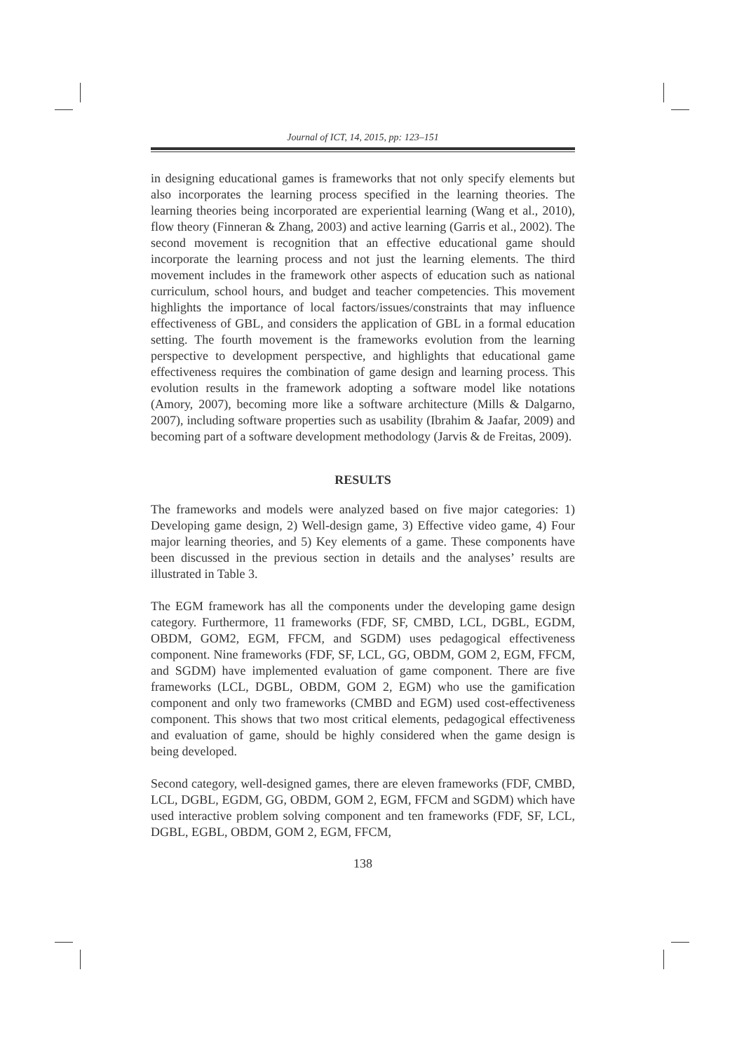Journal of ICT, 14, 2015, pp: 123–151
in designing educational games is frameworks that not only specify elements but also incorporates the learning process specified in the learning theories. The learning theories being incorporated are experiential learning (Wang et al., 2010), flow theory (Finneran & Zhang, 2003) and active learning (Garris et al., 2002). The second movement is recognition that an effective educational game should incorporate the learning process and not just the learning elements. The third movement includes in the framework other aspects of education such as national curriculum, school hours, and budget and teacher competencies. This movement highlights the importance of local factors/issues/constraints that may influence effectiveness of GBL, and considers the application of GBL in a formal education setting. The fourth movement is the frameworks evolution from the learning perspective to development perspective, and highlights that educational game effectiveness requires the combination of game design and learning process. This evolution results in the framework adopting a software model like notations (Amory, 2007), becoming more like a software architecture (Mills & Dalgarno, 2007), including software properties such as usability (Ibrahim & Jaafar, 2009) and becoming part of a software development methodology (Jarvis & de Freitas, 2009).
RESULTS
The frameworks and models were analyzed based on five major categories: 1) Developing game design, 2) Well-design game, 3) Effective video game, 4) Four major learning theories, and 5) Key elements of a game. These components have been discussed in the previous section in details and the analyses’ results are illustrated in Table 3.
The EGM framework has all the components under the developing game design category. Furthermore, 11 frameworks (FDF, SF, CMBD, LCL, DGBL, EGDM, OBDM, GOM2, EGM, FFCM, and SGDM) uses pedagogical effectiveness component. Nine frameworks (FDF, SF, LCL, GG, OBDM, GOM 2, EGM, FFCM, and SGDM) have implemented evaluation of game component. There are five frameworks (LCL, DGBL, OBDM, GOM 2, EGM) who use the gamification component and only two frameworks (CMBD and EGM) used cost-effectiveness component. This shows that two most critical elements, pedagogical effectiveness and evaluation of game, should be highly considered when the game design is being developed.
Second category, well-designed games, there are eleven frameworks (FDF, CMBD, LCL, DGBL, EGDM, GG, OBDM, GOM 2, EGM, FFCM and SGDM) which have used interactive problem solving component and ten frameworks (FDF, SF, LCL, DGBL, EGBL, OBDM, GOM 2, EGM, FFCM,
138